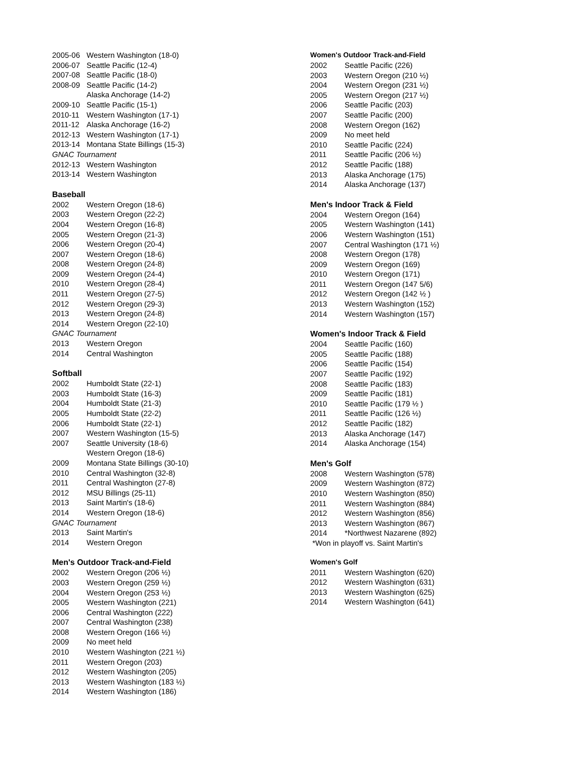| 2005-06 | Western Washington (18-0) |
| 2006-07 | Seattle Pacific (12-4) |
| 2007-08 | Seattle Pacific (18-0) |
| 2008-09 | Seattle Pacific (14-2) |
| | Alaska Anchorage (14-2) |
| 2009-10 | Seattle Pacific (15-1) |
| 2010-11 | Western Washington (17-1) |
| 2011-12 | Alaska Anchorage (16-2) |
| 2012-13 | Western Washington (17-1) |
| 2013-14 | Montana State Billings (15-3) |
| GNAC Tournament | |
| 2012-13 | Western Washington |
| 2013-14 | Western Washington |
Baseball
| 2002 | Western Oregon (18-6) |
| 2003 | Western Oregon (22-2) |
| 2004 | Western Oregon (16-8) |
| 2005 | Western Oregon (21-3) |
| 2006 | Western Oregon (20-4) |
| 2007 | Western Oregon (18-6) |
| 2008 | Western Oregon (24-8) |
| 2009 | Western Oregon (24-4) |
| 2010 | Western Oregon (28-4) |
| 2011 | Western Oregon (27-5) |
| 2012 | Western Oregon (29-3) |
| 2013 | Western Oregon (24-8) |
| 2014 | Western Oregon (22-10) |
| GNAC Tournament | |
| 2013 | Western Oregon |
| 2014 | Central Washington |
Softball
| 2002 | Humboldt State (22-1) |
| 2003 | Humboldt State (16-3) |
| 2004 | Humboldt State (21-3) |
| 2005 | Humboldt State (22-2) |
| 2006 | Humboldt State (22-1) |
| 2007 | Western Washington (15-5) |
| 2007 | Seattle University (18-6) |
| | Western Oregon (18-6) |
| 2009 | Montana State Billings (30-10) |
| 2010 | Central Washington (32-8) |
| 2011 | Central Washington (27-8) |
| 2012 | MSU Billings (25-11) |
| 2013 | Saint Martin's (18-6) |
| 2014 | Western Oregon (18-6) |
| GNAC Tournament | |
| 2013 | Saint Martin's |
| 2014 | Western Oregon |
Men's Outdoor Track-and-Field
| 2002 | Western Oregon (206 ½) |
| 2003 | Western Oregon (259 ½) |
| 2004 | Western Oregon (253 ½) |
| 2005 | Western Washington (221) |
| 2006 | Central Washington (222) |
| 2007 | Central Washington (238) |
| 2008 | Western Oregon (166 ½) |
| 2009 | No meet held |
| 2010 | Western Washington (221 ½) |
| 2011 | Western Oregon (203) |
| 2012 | Western Washington (205) |
| 2013 | Western Washington (183 ½) |
| 2014 | Western Washington (186) |
Women's Outdoor Track-and-Field
| 2002 | Seattle Pacific (226) |
| 2003 | Western Oregon (210 ½) |
| 2004 | Western Oregon (231 ½) |
| 2005 | Western Oregon (217 ½) |
| 2006 | Seattle Pacific (203) |
| 2007 | Seattle Pacific (200) |
| 2008 | Western Oregon (162) |
| 2009 | No meet held |
| 2010 | Seattle Pacific (224) |
| 2011 | Seattle Pacific (206 ½) |
| 2012 | Seattle Pacific (188) |
| 2013 | Alaska Anchorage (175) |
| 2014 | Alaska Anchorage (137) |
Men's Indoor Track & Field
| 2004 | Western Oregon (164) |
| 2005 | Western Washington (141) |
| 2006 | Western Washington (151) |
| 2007 | Central Washington (171 ½) |
| 2008 | Western Oregon (178) |
| 2009 | Western Oregon (169) |
| 2010 | Western Oregon (171) |
| 2011 | Western Oregon (147 5/6) |
| 2012 | Western Oregon (142 ½ ) |
| 2013 | Western Washington (152) |
| 2014 | Western Washington (157) |
Women's Indoor Track & Field
| 2004 | Seattle Pacific (160) |
| 2005 | Seattle Pacific (188) |
| 2006 | Seattle Pacific (154) |
| 2007 | Seattle Pacific (192) |
| 2008 | Seattle Pacific (183) |
| 2009 | Seattle Pacific (181) |
| 2010 | Seattle Pacific (179 ½ ) |
| 2011 | Seattle Pacific (126 ½) |
| 2012 | Seattle Pacific (182) |
| 2013 | Alaska Anchorage (147) |
| 2014 | Alaska Anchorage (154) |
Men's Golf
| 2008 | Western Washington (578) |
| 2009 | Western Washington (872) |
| 2010 | Western Washington (850) |
| 2011 | Western Washington (884) |
| 2012 | Western Washington (856) |
| 2013 | Western Washington (867) |
| 2014 | *Northwest Nazarene (892) |
| *Won in playoff vs. Saint Martin's | |
Women's Golf
| 2011 | Western Washington (620) |
| 2012 | Western Washington (631) |
| 2013 | Western Washington (625) |
| 2014 | Western Washington (641) |